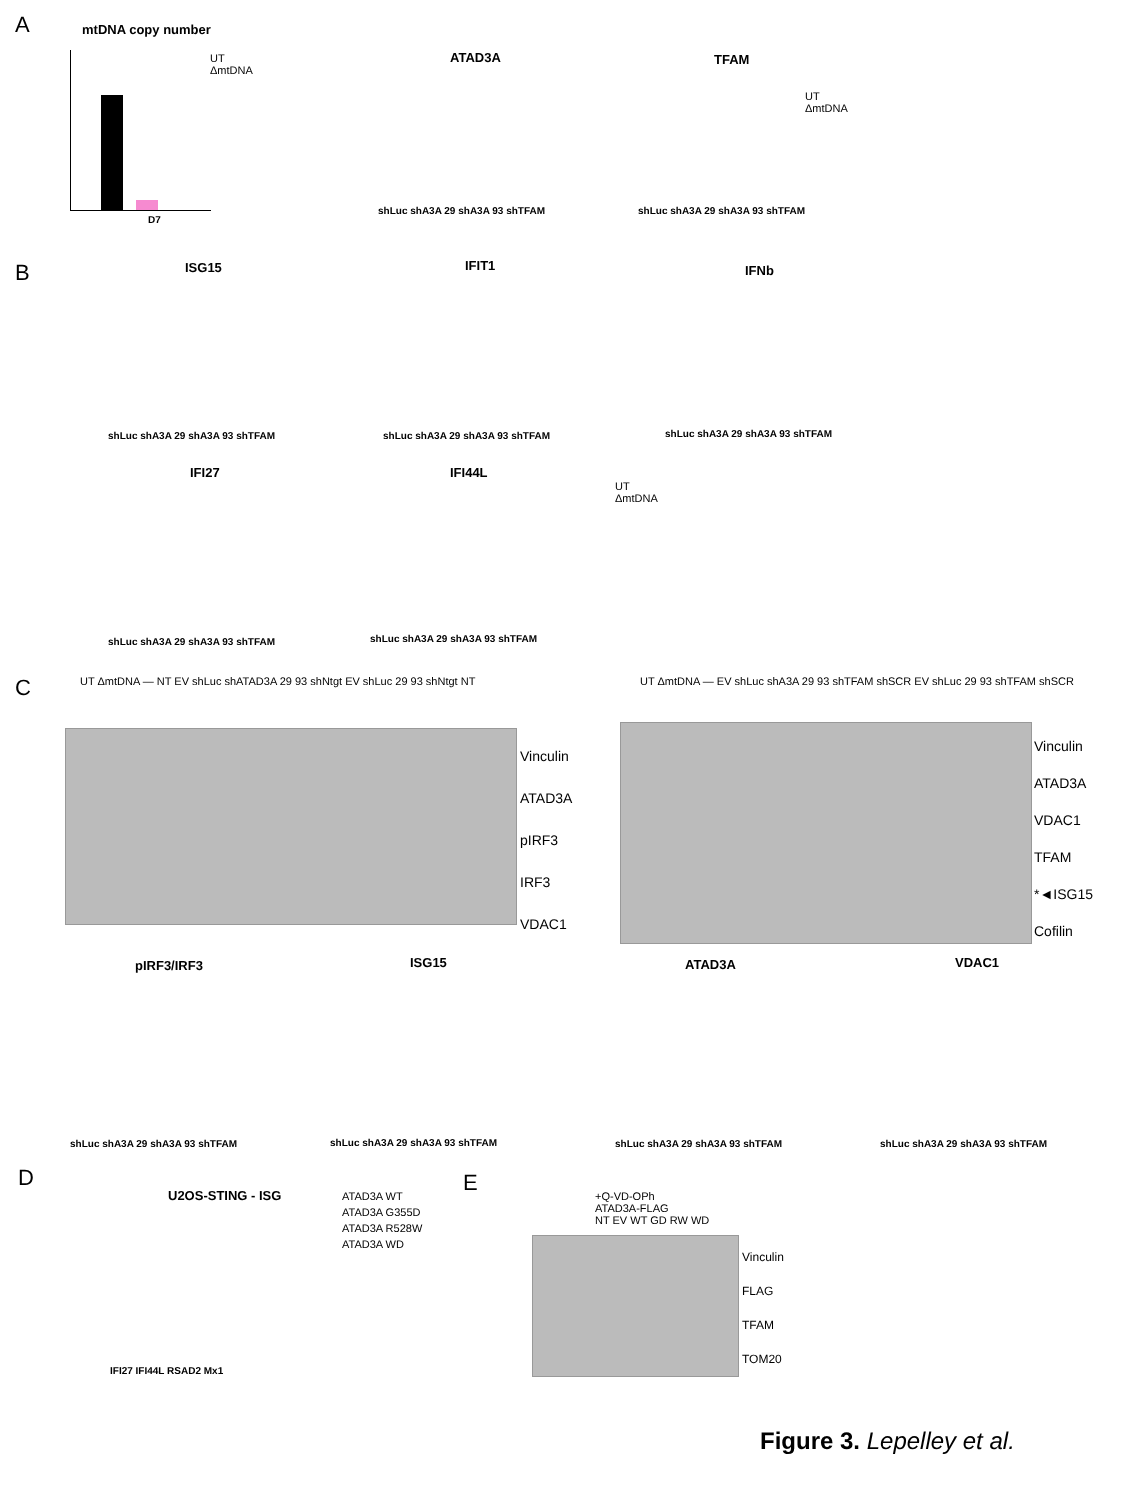A mtDNA copy number
UT
ΔmtDNA
D7
ATAD3A
shLuc shA3A 29 shA3A 93 shTFAM
TFAM
shLuc shA3A 29 shA3A 93 shTFAM
UT
ΔmtDNA
B ISG15 IFIT1 IFNb
IFI27 IFI44L
UT
ΔmtDNA
shLuc shA3A 29 shA3A 93 shTFAM shLuc shA3A 29 shA3A 93 shTFAM shLuc shA3A 29 shA3A 93 shTFAM
shLuc shA3A 29 shA3A 93 shTFAM shLuc shA3A 29 shA3A 93 shTFAM
C
UT ΔmtDNA — NT EV shLuc shATAD3A 29 93 shNtgt EV shLuc 29 93 shNtgt NT
Vinculin
ATAD3A
pIRF3
IRF3
VDAC1
UT ΔmtDNA — EV shLuc shA3A 29 93 shTFAM shSCR EV shLuc 29 93 shTFAM shSCR
Vinculin
ATAD3A
VDAC1
TFAM
*◄ISG15
Cofilin
pIRF3/IRF3 ISG15 ATAD3A VDAC1
shLuc shA3A 29 shA3A 93 shTFAM shLuc shA3A 29 shA3A 93 shTFAM shLuc shA3A 29 shA3A 93 shTFAM shLuc shA3A 29 shA3A 93 shTFAM
D
U2OS-STING - ISG
ATAD3A WT
ATAD3A G355D
ATAD3A R528W
ATAD3A WD
IFI27 IFI44L RSAD2 Mx1
E
+Q-VD-OPh
ATAD3A-FLAG
NT EV WT GD RW WD
Vinculin
FLAG
TFAM
TOM20
Figure 3. Lepelley et al.